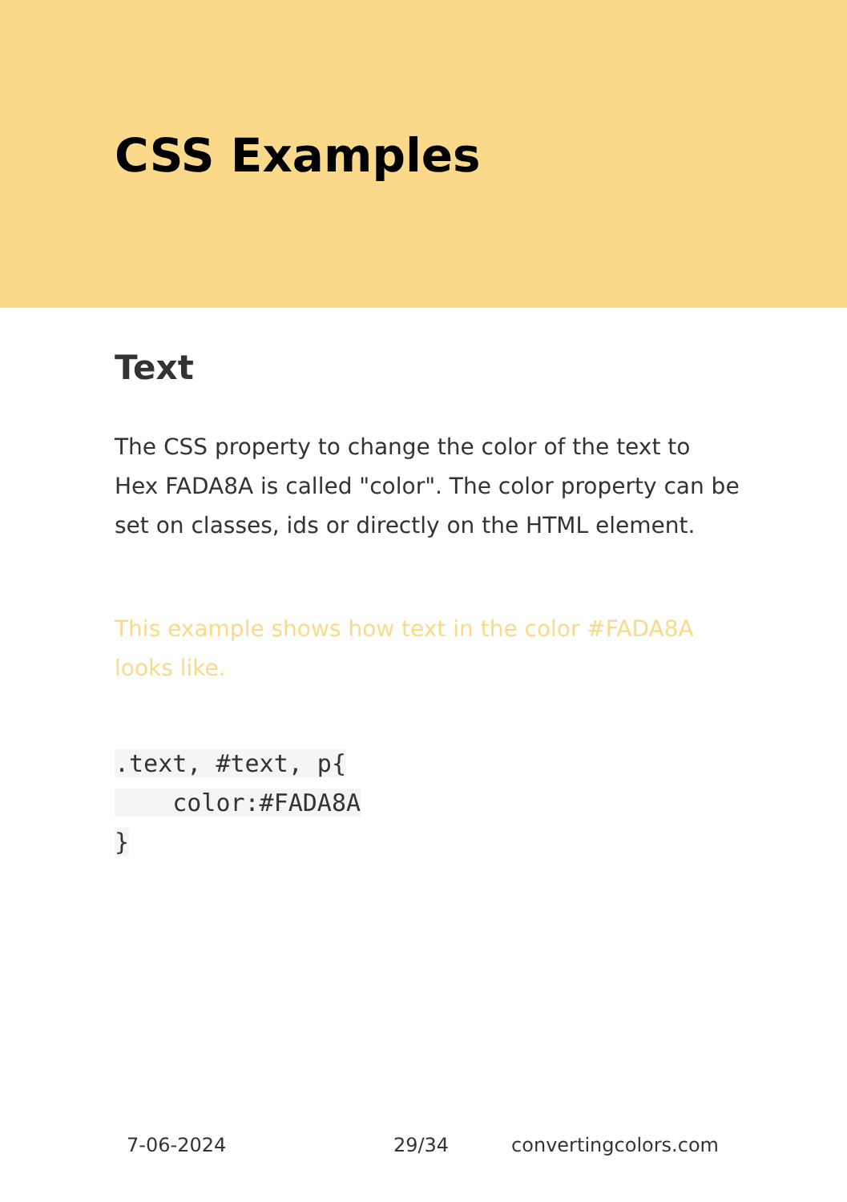CSS Examples
Text
The CSS property to change the color of the text to Hex FADA8A is called "color". The color property can be set on classes, ids or directly on the HTML element.
This example shows how text in the color #FADA8A looks like.
.text, #text, p{
    color:#FADA8A
}
7-06-2024 29/34 convertingcolors.com